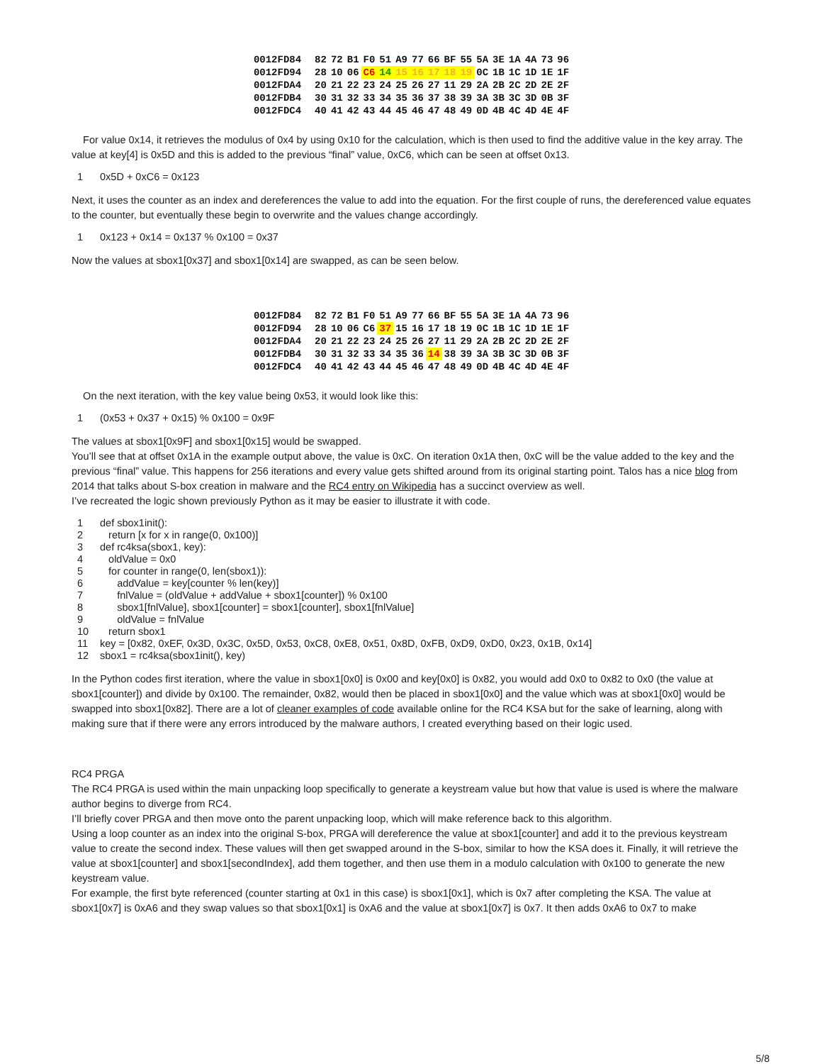| 0012FD84 | 82 | 72 | B1 | F0 | 51 | A9 | 77 | 66 | BF | 55 | 5A | 3E | 1A | 4A | 73 | 96 |
| 0012FD94 | 28 | 10 | 06 | C6 | 14 | 15 | 16 | 17 | 18 | 19 | 0C | 1B | 1C | 1D | 1E | 1F |
| 0012FDA4 | 20 | 21 | 22 | 23 | 24 | 25 | 26 | 27 | 11 | 29 | 2A | 2B | 2C | 2D | 2E | 2F |
| 0012FDB4 | 30 | 31 | 32 | 33 | 34 | 35 | 36 | 37 | 38 | 39 | 3A | 3B | 3C | 3D | 0B | 3F |
| 0012FDC4 | 40 | 41 | 42 | 43 | 44 | 45 | 46 | 47 | 48 | 49 | 0D | 4B | 4C | 4D | 4E | 4F |
For value 0x14, it retrieves the modulus of 0x4 by using 0x10 for the calculation, which is then used to find the additive value in the key array. The value at key[4] is 0x5D and this is added to the previous “final” value, 0xC6, which can be seen at offset 0x13.
1 0x5D + 0xC6 = 0x123
Next, it uses the counter as an index and dereferences the value to add into the equation. For the first couple of runs, the dereferenced value equates to the counter, but eventually these begin to overwrite and the values change accordingly.
1 0x123 + 0x14 = 0x137 % 0x100 = 0x37
Now the values at sbox1[0x37] and sbox1[0x14] are swapped, as can be seen below.
| 0012FD84 | 82 | 72 | B1 | F0 | 51 | A9 | 77 | 66 | BF | 55 | 5A | 3E | 1A | 4A | 73 | 96 |
| 0012FD94 | 28 | 10 | 06 | C6 | 37 | 15 | 16 | 17 | 18 | 19 | 0C | 1B | 1C | 1D | 1E | 1F |
| 0012FDA4 | 20 | 21 | 22 | 23 | 24 | 25 | 26 | 27 | 11 | 29 | 2A | 2B | 2C | 2D | 2E | 2F |
| 0012FDB4 | 30 | 31 | 32 | 33 | 34 | 35 | 36 | 14 | 38 | 39 | 3A | 3B | 3C | 3D | 0B | 3F |
| 0012FDC4 | 40 | 41 | 42 | 43 | 44 | 45 | 46 | 47 | 48 | 49 | 0D | 4B | 4C | 4D | 4E | 4F |
On the next iteration, with the key value being 0x53, it would look like this:
1 (0x53 + 0x37 + 0x15) % 0x100 = 0x9F
The values at sbox1[0x9F] and sbox1[0x15] would be swapped.
You’ll see that at offset 0x1A in the example output above, the value is 0xC. On iteration 0x1A then, 0xC will be the value added to the key and the previous “final” value. This happens for 256 iterations and every value gets shifted around from its original starting point. Talos has a nice blog from 2014 that talks about S-box creation in malware and the RC4 entry on Wikipedia has a succinct overview as well.
I’ve recreated the logic shown previously Python as it may be easier to illustrate it with code.
1 def sbox1init(): 2 return [x for x in range(0, 0x100)] 3 def rc4ksa(sbox1, key): 4 oldValue = 0x0 5 for counter in range(0, len(sbox1)): 6 addValue = key[counter % len(key)] 7 fnlValue = (oldValue + addValue + sbox1[counter]) % 0x100 8 sbox1[fnlValue], sbox1[counter] = sbox1[counter], sbox1[fnlValue] 9 oldValue = fnlValue 10 return sbox1 11 key = [0x82, 0xEF, 0x3D, 0x3C, 0x5D, 0x53, 0xC8, 0xE8, 0x51, 0x8D, 0xFB, 0xD9, 0xD0, 0x23, 0x1B, 0x14] 12 sbox1 = rc4ksa(sbox1init(), key)
In the Python codes first iteration, where the value in sbox1[0x0] is 0x00 and key[0x0] is 0x82, you would add 0x0 to 0x82 to 0x0 (the value at sbox1[counter]) and divide by 0x100. The remainder, 0x82, would then be placed in sbox1[0x0] and the value which was at sbox1[0x0] would be swapped into sbox1[0x82]. There are a lot of cleaner examples of code available online for the RC4 KSA but for the sake of learning, along with making sure that if there were any errors introduced by the malware authors, I created everything based on their logic used.
RC4 PRGA
The RC4 PRGA is used within the main unpacking loop specifically to generate a keystream value but how that value is used is where the malware author begins to diverge from RC4.
I’ll briefly cover PRGA and then move onto the parent unpacking loop, which will make reference back to this algorithm.
Using a loop counter as an index into the original S-box, PRGA will dereference the value at sbox1[counter] and add it to the previous keystream value to create the second index. These values will then get swapped around in the S-box, similar to how the KSA does it. Finally, it will retrieve the value at sbox1[counter] and sbox1[secondIndex], add them together, and then use them in a modulo calculation with 0x100 to generate the new keystream value.
For example, the first byte referenced (counter starting at 0x1 in this case) is sbox1[0x1], which is 0x7 after completing the KSA. The value at sbox1[0x7] is 0xA6 and they swap values so that sbox1[0x1] is 0xA6 and the value at sbox1[0x7] is 0x7. It then adds 0xA6 to 0x7 to make
5/8